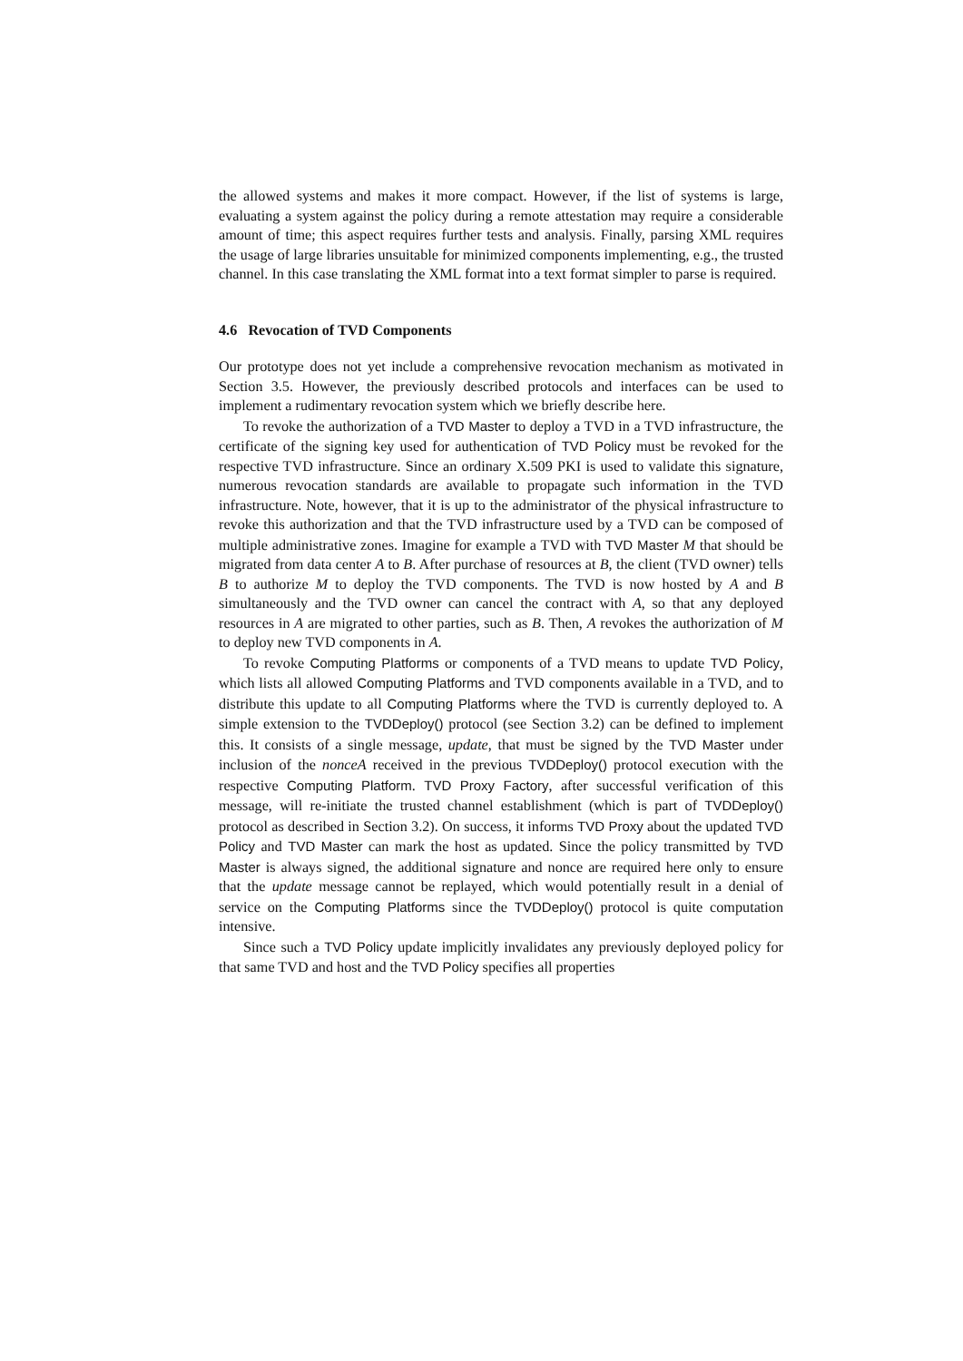the allowed systems and makes it more compact. However, if the list of systems is large, evaluating a system against the policy during a remote attestation may require a considerable amount of time; this aspect requires further tests and analysis. Finally, parsing XML requires the usage of large libraries unsuitable for minimized components implementing, e.g., the trusted channel. In this case translating the XML format into a text format simpler to parse is required.
4.6 Revocation of TVD Components
Our prototype does not yet include a comprehensive revocation mechanism as motivated in Section 3.5. However, the previously described protocols and interfaces can be used to implement a rudimentary revocation system which we briefly describe here.
To revoke the authorization of a TVD Master to deploy a TVD in a TVD infrastructure, the certificate of the signing key used for authentication of TVD Policy must be revoked for the respective TVD infrastructure. Since an ordinary X.509 PKI is used to validate this signature, numerous revocation standards are available to propagate such information in the TVD infrastructure. Note, however, that it is up to the administrator of the physical infrastructure to revoke this authorization and that the TVD infrastructure used by a TVD can be composed of multiple administrative zones. Imagine for example a TVD with TVD Master M that should be migrated from data center A to B. After purchase of resources at B, the client (TVD owner) tells B to authorize M to deploy the TVD components. The TVD is now hosted by A and B simultaneously and the TVD owner can cancel the contract with A, so that any deployed resources in A are migrated to other parties, such as B. Then, A revokes the authorization of M to deploy new TVD components in A.
To revoke Computing Platforms or components of a TVD means to update TVD Policy, which lists all allowed Computing Platforms and TVD components available in a TVD, and to distribute this update to all Computing Platforms where the TVD is currently deployed to. A simple extension to the TVDDeploy() protocol (see Section 3.2) can be defined to implement this. It consists of a single message, update, that must be signed by the TVD Master under inclusion of the nonceA received in the previous TVDDeploy() protocol execution with the respective Computing Platform. TVD Proxy Factory, after successful verification of this message, will re-initiate the trusted channel establishment (which is part of TVDDeploy() protocol as described in Section 3.2). On success, it informs TVD Proxy about the updated TVD Policy and TVD Master can mark the host as updated. Since the policy transmitted by TVD Master is always signed, the additional signature and nonce are required here only to ensure that the update message cannot be replayed, which would potentially result in a denial of service on the Computing Platforms since the TVDDeploy() protocol is quite computation intensive.
Since such a TVD Policy update implicitly invalidates any previously deployed policy for that same TVD and host and the TVD Policy specifies all properties